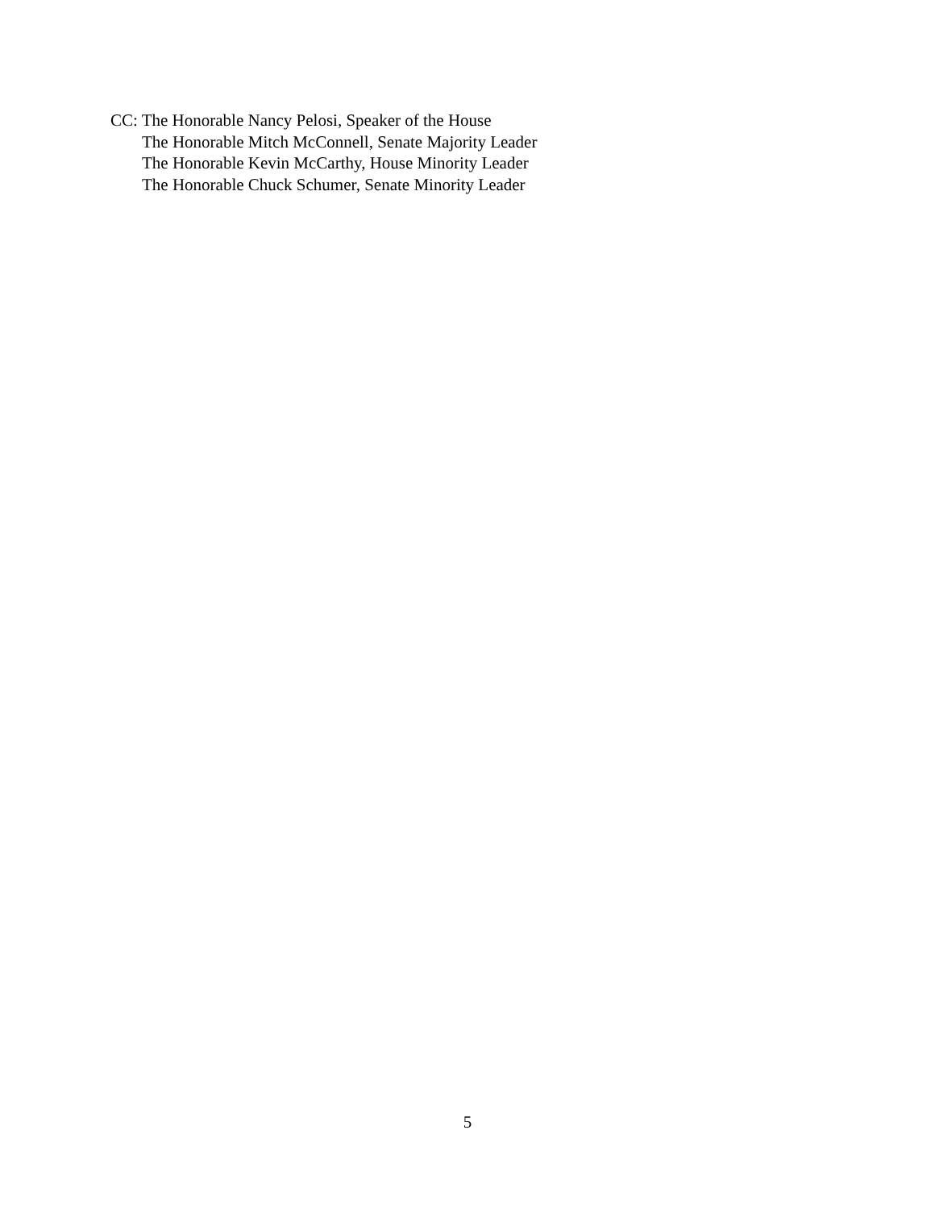CC: The Honorable Nancy Pelosi, Speaker of the House
The Honorable Mitch McConnell, Senate Majority Leader
The Honorable Kevin McCarthy, House Minority Leader
The Honorable Chuck Schumer, Senate Minority Leader
5